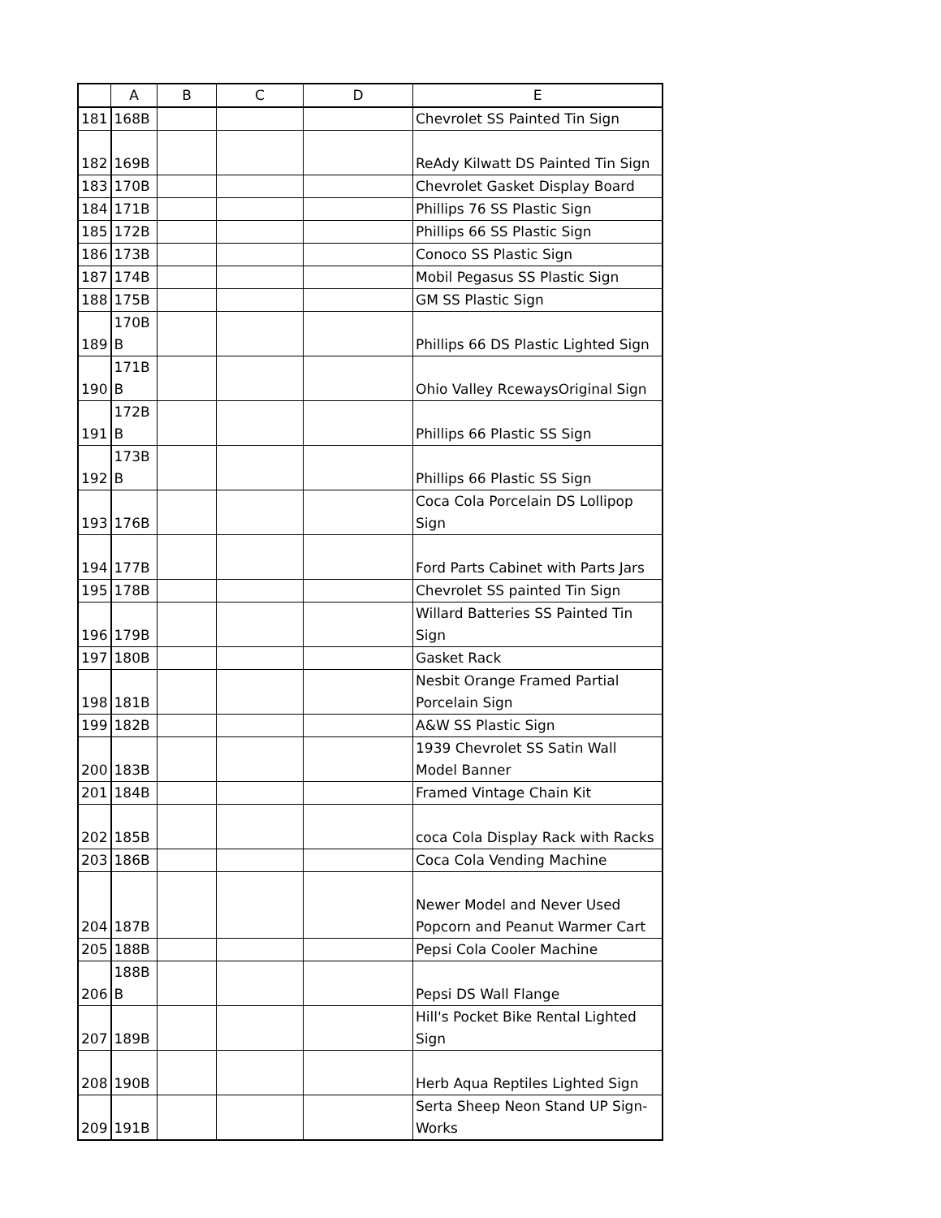| | A | B | C | D | E |
| --- | --- | --- | --- | --- | --- |
| 181 | 168B | | | | Chevrolet SS Painted Tin Sign |
| 182 | 169B | | | | ReAdy Kilwatt DS Painted Tin Sign |
| 183 | 170B | | | | Chevrolet Gasket Display Board |
| 184 | 171B | | | | Phillips 76 SS Plastic Sign |
| 185 | 172B | | | | Phillips 66 SS Plastic Sign |
| 186 | 173B | | | | Conoco SS Plastic Sign |
| 187 | 174B | | | | Mobil Pegasus SS Plastic Sign |
| 188 | 175B | | | | GM SS Plastic Sign |
| 189 | 170B B | | | | Phillips 66 DS Plastic Lighted Sign |
| 190 | 171B B | | | | Ohio Valley RcewaysOriginal Sign |
| 191 | 172B B | | | | Phillips 66 Plastic SS Sign |
| 192 | 173B B | | | | Phillips 66 Plastic SS Sign |
| 193 | 176B | | | | Coca Cola Porcelain DS Lollipop Sign |
| 194 | 177B | | | | Ford Parts Cabinet with Parts Jars |
| 195 | 178B | | | | Chevrolet SS painted Tin Sign |
| 196 | 179B | | | | Willard Batteries SS Painted Tin Sign |
| 197 | 180B | | | | Gasket Rack |
| 198 | 181B | | | | Nesbit Orange Framed Partial Porcelain Sign |
| 199 | 182B | | | | A&W SS Plastic Sign |
| 200 | 183B | | | | 1939 Chevrolet SS Satin Wall Model Banner |
| 201 | 184B | | | | Framed Vintage Chain Kit |
| 202 | 185B | | | | coca Cola Display Rack with Racks |
| 203 | 186B | | | | Coca Cola Vending Machine |
| 204 | 187B | | | | Newer Model and Never Used Popcorn and Peanut Warmer Cart |
| 205 | 188B | | | | Pepsi Cola Cooler Machine |
| 206 | 188B B | | | | Pepsi DS Wall Flange |
| 207 | 189B | | | | Hill's Pocket Bike Rental Lighted Sign |
| 208 | 190B | | | | Herb Aqua Reptiles Lighted Sign |
| 209 | 191B | | | | Serta Sheep Neon Stand UP Sign-Works |